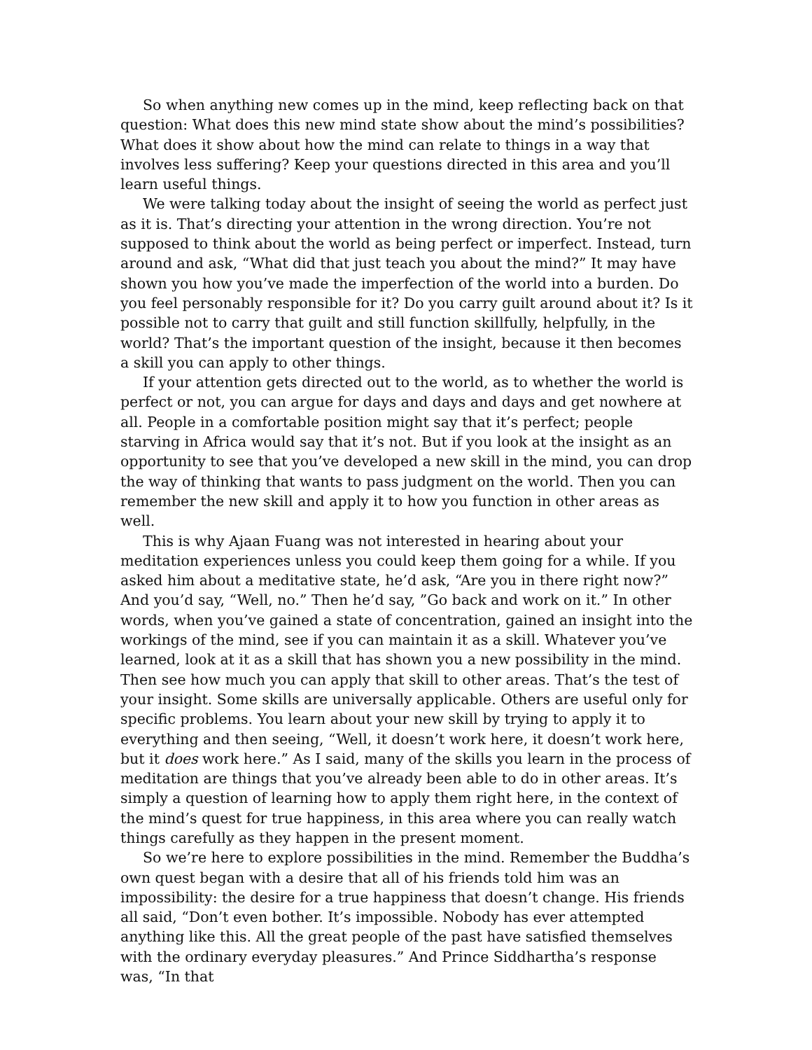So when anything new comes up in the mind, keep reflecting back on that question: What does this new mind state show about the mind’s possibilities? What does it show about how the mind can relate to things in a way that involves less suffering? Keep your questions directed in this area and you’ll learn useful things.
We were talking today about the insight of seeing the world as perfect just as it is. That’s directing your attention in the wrong direction. You’re not supposed to think about the world as being perfect or imperfect. Instead, turn around and ask, “What did that just teach you about the mind?” It may have shown you how you’ve made the imperfection of the world into a burden. Do you feel personably responsible for it? Do you carry guilt around about it? Is it possible not to carry that guilt and still function skillfully, helpfully, in the world? That’s the important question of the insight, because it then becomes a skill you can apply to other things.
If your attention gets directed out to the world, as to whether the world is perfect or not, you can argue for days and days and days and get nowhere at all. People in a comfortable position might say that it’s perfect; people starving in Africa would say that it’s not. But if you look at the insight as an opportunity to see that you’ve developed a new skill in the mind, you can drop the way of thinking that wants to pass judgment on the world. Then you can remember the new skill and apply it to how you function in other areas as well.
This is why Ajaan Fuang was not interested in hearing about your meditation experiences unless you could keep them going for a while. If you asked him about a meditative state, he’d ask, “Are you in there right now?” And you’d say, “Well, no.” Then he’d say, ”Go back and work on it.” In other words, when you’ve gained a state of concentration, gained an insight into the workings of the mind, see if you can maintain it as a skill. Whatever you’ve learned, look at it as a skill that has shown you a new possibility in the mind. Then see how much you can apply that skill to other areas. That’s the test of your insight. Some skills are universally applicable. Others are useful only for specific problems. You learn about your new skill by trying to apply it to everything and then seeing, “Well, it doesn’t work here, it doesn’t work here, but it does work here.” As I said, many of the skills you learn in the process of meditation are things that you’ve already been able to do in other areas. It’s simply a question of learning how to apply them right here, in the context of the mind’s quest for true happiness, in this area where you can really watch things carefully as they happen in the present moment.
So we’re here to explore possibilities in the mind. Remember the Buddha’s own quest began with a desire that all of his friends told him was an impossibility: the desire for a true happiness that doesn’t change. His friends all said, “Don’t even bother. It’s impossible. Nobody has ever attempted anything like this. All the great people of the past have satisfied themselves with the ordinary everyday pleasures.” And Prince Siddhartha’s response was, “In that